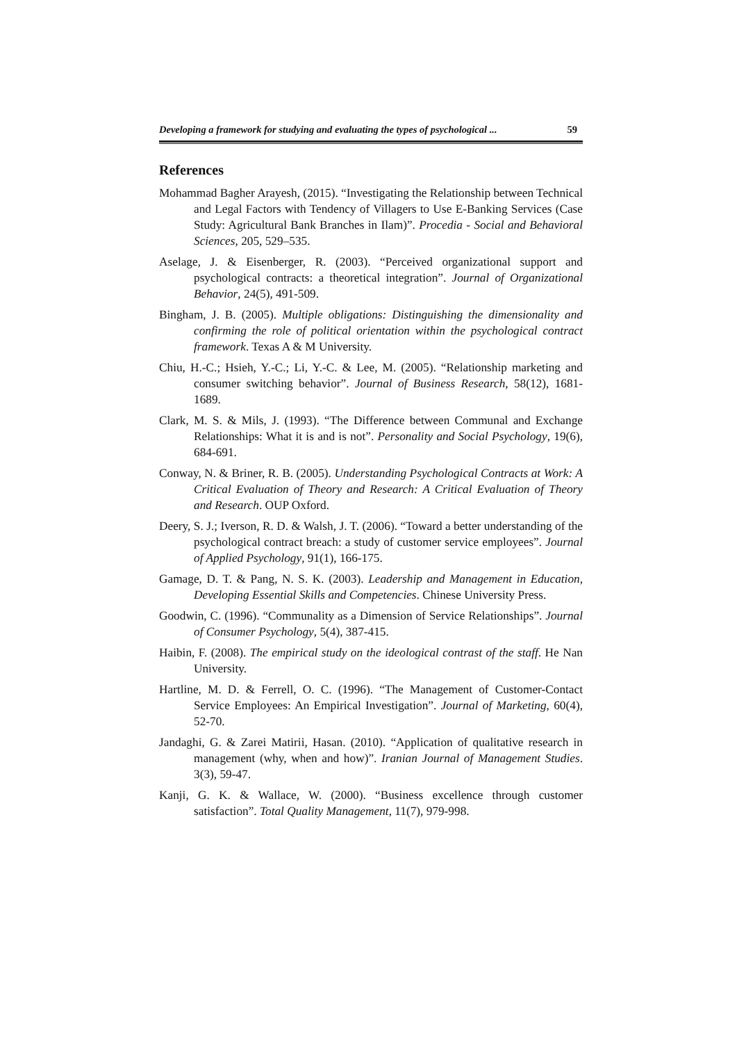Developing a framework for studying and evaluating the types of psychological ... 59
References
Mohammad Bagher Arayesh, (2015). “Investigating the Relationship between Technical and Legal Factors with Tendency of Villagers to Use E-Banking Services (Case Study: Agricultural Bank Branches in Ilam)”. Procedia - Social and Behavioral Sciences, 205, 529–535.
Aselage, J. & Eisenberger, R. (2003). “Perceived organizational support and psychological contracts: a theoretical integration”. Journal of Organizational Behavior, 24(5), 491-509.
Bingham, J. B. (2005). Multiple obligations: Distinguishing the dimensionality and confirming the role of political orientation within the psychological contract framework. Texas A & M University.
Chiu, H.-C.; Hsieh, Y.-C.; Li, Y.-C. & Lee, M. (2005). “Relationship marketing and consumer switching behavior”. Journal of Business Research, 58(12), 1681-1689.
Clark, M. S. & Mils, J. (1993). “The Difference between Communal and Exchange Relationships: What it is and is not”. Personality and Social Psychology, 19(6), 684-691.
Conway, N. & Briner, R. B. (2005). Understanding Psychological Contracts at Work: A Critical Evaluation of Theory and Research: A Critical Evaluation of Theory and Research. OUP Oxford.
Deery, S. J.; Iverson, R. D. & Walsh, J. T. (2006). “Toward a better understanding of the psychological contract breach: a study of customer service employees”. Journal of Applied Psychology, 91(1), 166-175.
Gamage, D. T. & Pang, N. S. K. (2003). Leadership and Management in Education, Developing Essential Skills and Competencies. Chinese University Press.
Goodwin, C. (1996). “Communality as a Dimension of Service Relationships”. Journal of Consumer Psychology, 5(4), 387-415.
Haibin, F. (2008). The empirical study on the ideological contrast of the staff. He Nan University.
Hartline, M. D. & Ferrell, O. C. (1996). “The Management of Customer-Contact Service Employees: An Empirical Investigation”. Journal of Marketing, 60(4), 52-70.
Jandaghi, G. & Zarei Matirii, Hasan. (2010). “Application of qualitative research in management (why, when and how)”. Iranian Journal of Management Studies. 3(3), 59-47.
Kanji, G. K. & Wallace, W. (2000). “Business excellence through customer satisfaction”. Total Quality Management, 11(7), 979-998.